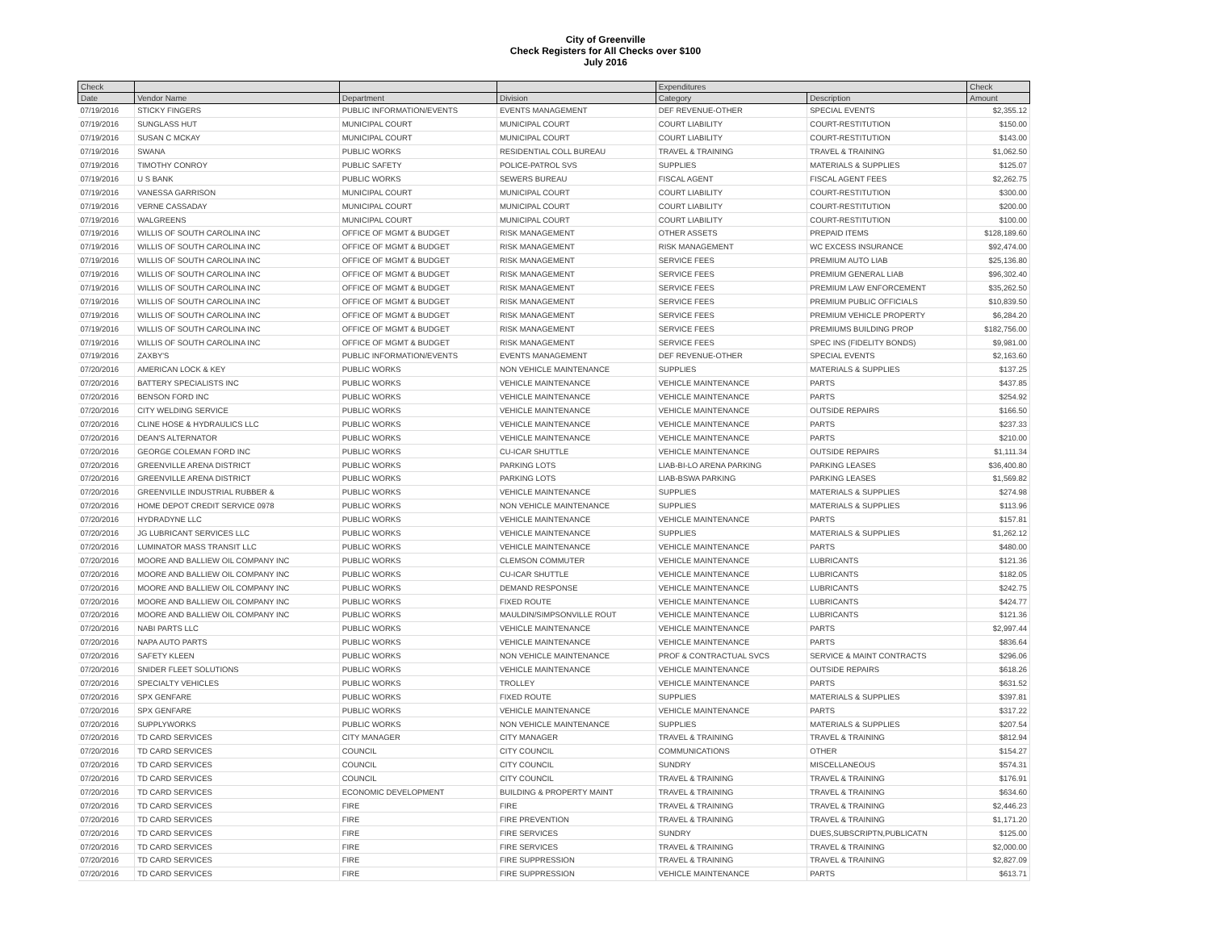City of Greenville
Check Registers for All Checks over $100
July 2016
| Check | | | | Expenditures | | Check |
| --- | --- | --- | --- | --- | --- | --- |
| Date | Vendor Name | Department | Division | Category | Description | Amount |
| 07/19/2016 | STICKY FINGERS | PUBLIC INFORMATION/EVENTS | EVENTS MANAGEMENT | DEF REVENUE-OTHER | SPECIAL EVENTS | $2,355.12 |
| 07/19/2016 | SUNGLASS HUT | MUNICIPAL COURT | MUNICIPAL COURT | COURT LIABILITY | COURT-RESTITUTION | $150.00 |
| 07/19/2016 | SUSAN C MCKAY | MUNICIPAL COURT | MUNICIPAL COURT | COURT LIABILITY | COURT-RESTITUTION | $143.00 |
| 07/19/2016 | SWANA | PUBLIC WORKS | RESIDENTIAL COLL BUREAU | TRAVEL & TRAINING | TRAVEL & TRAINING | $1,062.50 |
| 07/19/2016 | TIMOTHY CONROY | PUBLIC SAFETY | POLICE-PATROL SVS | SUPPLIES | MATERIALS & SUPPLIES | $125.07 |
| 07/19/2016 | U S BANK | PUBLIC WORKS | SEWERS BUREAU | FISCAL AGENT | FISCAL AGENT FEES | $2,262.75 |
| 07/19/2016 | VANESSA GARRISON | MUNICIPAL COURT | MUNICIPAL COURT | COURT LIABILITY | COURT-RESTITUTION | $300.00 |
| 07/19/2016 | VERNE CASSADAY | MUNICIPAL COURT | MUNICIPAL COURT | COURT LIABILITY | COURT-RESTITUTION | $200.00 |
| 07/19/2016 | WALGREENS | MUNICIPAL COURT | MUNICIPAL COURT | COURT LIABILITY | COURT-RESTITUTION | $100.00 |
| 07/19/2016 | WILLIS OF SOUTH CAROLINA INC | OFFICE OF MGMT & BUDGET | RISK MANAGEMENT | OTHER ASSETS | PREPAID ITEMS | $128,189.60 |
| 07/19/2016 | WILLIS OF SOUTH CAROLINA INC | OFFICE OF MGMT & BUDGET | RISK MANAGEMENT | RISK MANAGEMENT | WC EXCESS INSURANCE | $92,474.00 |
| 07/19/2016 | WILLIS OF SOUTH CAROLINA INC | OFFICE OF MGMT & BUDGET | RISK MANAGEMENT | SERVICE FEES | PREMIUM AUTO LIAB | $25,136.80 |
| 07/19/2016 | WILLIS OF SOUTH CAROLINA INC | OFFICE OF MGMT & BUDGET | RISK MANAGEMENT | SERVICE FEES | PREMIUM GENERAL LIAB | $96,302.40 |
| 07/19/2016 | WILLIS OF SOUTH CAROLINA INC | OFFICE OF MGMT & BUDGET | RISK MANAGEMENT | SERVICE FEES | PREMIUM LAW ENFORCEMENT | $35,262.50 |
| 07/19/2016 | WILLIS OF SOUTH CAROLINA INC | OFFICE OF MGMT & BUDGET | RISK MANAGEMENT | SERVICE FEES | PREMIUM PUBLIC OFFICIALS | $10,839.50 |
| 07/19/2016 | WILLIS OF SOUTH CAROLINA INC | OFFICE OF MGMT & BUDGET | RISK MANAGEMENT | SERVICE FEES | PREMIUM VEHICLE PROPERTY | $6,284.20 |
| 07/19/2016 | WILLIS OF SOUTH CAROLINA INC | OFFICE OF MGMT & BUDGET | RISK MANAGEMENT | SERVICE FEES | PREMIUMS BUILDING PROP | $182,756.00 |
| 07/19/2016 | WILLIS OF SOUTH CAROLINA INC | OFFICE OF MGMT & BUDGET | RISK MANAGEMENT | SERVICE FEES | SPEC INS (FIDELITY BONDS) | $9,981.00 |
| 07/19/2016 | ZAXBY'S | PUBLIC INFORMATION/EVENTS | EVENTS MANAGEMENT | DEF REVENUE-OTHER | SPECIAL EVENTS | $2,163.60 |
| 07/20/2016 | AMERICAN LOCK & KEY | PUBLIC WORKS | NON VEHICLE MAINTENANCE | SUPPLIES | MATERIALS & SUPPLIES | $137.25 |
| 07/20/2016 | BATTERY SPECIALISTS INC | PUBLIC WORKS | VEHICLE MAINTENANCE | VEHICLE MAINTENANCE | PARTS | $437.85 |
| 07/20/2016 | BENSON FORD INC | PUBLIC WORKS | VEHICLE MAINTENANCE | VEHICLE MAINTENANCE | PARTS | $254.92 |
| 07/20/2016 | CITY WELDING SERVICE | PUBLIC WORKS | VEHICLE MAINTENANCE | VEHICLE MAINTENANCE | OUTSIDE REPAIRS | $166.50 |
| 07/20/2016 | CLINE HOSE & HYDRAULICS LLC | PUBLIC WORKS | VEHICLE MAINTENANCE | VEHICLE MAINTENANCE | PARTS | $237.33 |
| 07/20/2016 | DEAN'S ALTERNATOR | PUBLIC WORKS | VEHICLE MAINTENANCE | VEHICLE MAINTENANCE | PARTS | $210.00 |
| 07/20/2016 | GEORGE COLEMAN FORD INC | PUBLIC WORKS | CU-ICAR SHUTTLE | VEHICLE MAINTENANCE | OUTSIDE REPAIRS | $1,111.34 |
| 07/20/2016 | GREENVILLE ARENA DISTRICT | PUBLIC WORKS | PARKING LOTS | LIAB-BI-LO ARENA PARKING | PARKING LEASES | $36,400.80 |
| 07/20/2016 | GREENVILLE ARENA DISTRICT | PUBLIC WORKS | PARKING LOTS | LIAB-BSWA PARKING | PARKING LEASES | $1,569.82 |
| 07/20/2016 | GREENVILLE INDUSTRIAL RUBBER & | PUBLIC WORKS | VEHICLE MAINTENANCE | SUPPLIES | MATERIALS & SUPPLIES | $274.98 |
| 07/20/2016 | HOME DEPOT CREDIT SERVICE 0978 | PUBLIC WORKS | NON VEHICLE MAINTENANCE | SUPPLIES | MATERIALS & SUPPLIES | $113.96 |
| 07/20/2016 | HYDRADYNE LLC | PUBLIC WORKS | VEHICLE MAINTENANCE | VEHICLE MAINTENANCE | PARTS | $157.81 |
| 07/20/2016 | JG LUBRICANT SERVICES LLC | PUBLIC WORKS | VEHICLE MAINTENANCE | SUPPLIES | MATERIALS & SUPPLIES | $1,262.12 |
| 07/20/2016 | LUMINATOR MASS TRANSIT LLC | PUBLIC WORKS | VEHICLE MAINTENANCE | VEHICLE MAINTENANCE | PARTS | $480.00 |
| 07/20/2016 | MOORE AND BALLIEW OIL COMPANY INC | PUBLIC WORKS | CLEMSON COMMUTER | VEHICLE MAINTENANCE | LUBRICANTS | $121.36 |
| 07/20/2016 | MOORE AND BALLIEW OIL COMPANY INC | PUBLIC WORKS | CU-ICAR SHUTTLE | VEHICLE MAINTENANCE | LUBRICANTS | $182.05 |
| 07/20/2016 | MOORE AND BALLIEW OIL COMPANY INC | PUBLIC WORKS | DEMAND RESPONSE | VEHICLE MAINTENANCE | LUBRICANTS | $242.75 |
| 07/20/2016 | MOORE AND BALLIEW OIL COMPANY INC | PUBLIC WORKS | FIXED ROUTE | VEHICLE MAINTENANCE | LUBRICANTS | $424.77 |
| 07/20/2016 | MOORE AND BALLIEW OIL COMPANY INC | PUBLIC WORKS | MAULDIN/SIMPSONVILLE ROUT | VEHICLE MAINTENANCE | LUBRICANTS | $121.36 |
| 07/20/2016 | NABI PARTS LLC | PUBLIC WORKS | VEHICLE MAINTENANCE | VEHICLE MAINTENANCE | PARTS | $2,997.44 |
| 07/20/2016 | NAPA AUTO PARTS | PUBLIC WORKS | VEHICLE MAINTENANCE | VEHICLE MAINTENANCE | PARTS | $836.64 |
| 07/20/2016 | SAFETY KLEEN | PUBLIC WORKS | NON VEHICLE MAINTENANCE | PROF & CONTRACTUAL SVCS | SERVICE & MAINT CONTRACTS | $296.06 |
| 07/20/2016 | SNIDER FLEET SOLUTIONS | PUBLIC WORKS | VEHICLE MAINTENANCE | VEHICLE MAINTENANCE | OUTSIDE REPAIRS | $618.26 |
| 07/20/2016 | SPECIALTY VEHICLES | PUBLIC WORKS | TROLLEY | VEHICLE MAINTENANCE | PARTS | $631.52 |
| 07/20/2016 | SPX GENFARE | PUBLIC WORKS | FIXED ROUTE | SUPPLIES | MATERIALS & SUPPLIES | $397.81 |
| 07/20/2016 | SPX GENFARE | PUBLIC WORKS | VEHICLE MAINTENANCE | VEHICLE MAINTENANCE | PARTS | $317.22 |
| 07/20/2016 | SUPPLYWORKS | PUBLIC WORKS | NON VEHICLE MAINTENANCE | SUPPLIES | MATERIALS & SUPPLIES | $207.54 |
| 07/20/2016 | TD CARD SERVICES | CITY MANAGER | CITY MANAGER | TRAVEL & TRAINING | TRAVEL & TRAINING | $812.94 |
| 07/20/2016 | TD CARD SERVICES | COUNCIL | CITY COUNCIL | COMMUNICATIONS | OTHER | $154.27 |
| 07/20/2016 | TD CARD SERVICES | COUNCIL | CITY COUNCIL | SUNDRY | MISCELLANEOUS | $574.31 |
| 07/20/2016 | TD CARD SERVICES | COUNCIL | CITY COUNCIL | TRAVEL & TRAINING | TRAVEL & TRAINING | $176.91 |
| 07/20/2016 | TD CARD SERVICES | ECONOMIC DEVELOPMENT | BUILDING & PROPERTY MAINT | TRAVEL & TRAINING | TRAVEL & TRAINING | $634.60 |
| 07/20/2016 | TD CARD SERVICES | FIRE | FIRE | TRAVEL & TRAINING | TRAVEL & TRAINING | $2,446.23 |
| 07/20/2016 | TD CARD SERVICES | FIRE | FIRE PREVENTION | TRAVEL & TRAINING | TRAVEL & TRAINING | $1,171.20 |
| 07/20/2016 | TD CARD SERVICES | FIRE | FIRE SERVICES | SUNDRY | DUES,SUBSCRIPTN,PUBLICATN | $125.00 |
| 07/20/2016 | TD CARD SERVICES | FIRE | FIRE SERVICES | TRAVEL & TRAINING | TRAVEL & TRAINING | $2,000.00 |
| 07/20/2016 | TD CARD SERVICES | FIRE | FIRE SUPPRESSION | TRAVEL & TRAINING | TRAVEL & TRAINING | $2,827.09 |
| 07/20/2016 | TD CARD SERVICES | FIRE | FIRE SUPPRESSION | VEHICLE MAINTENANCE | PARTS | $613.71 |